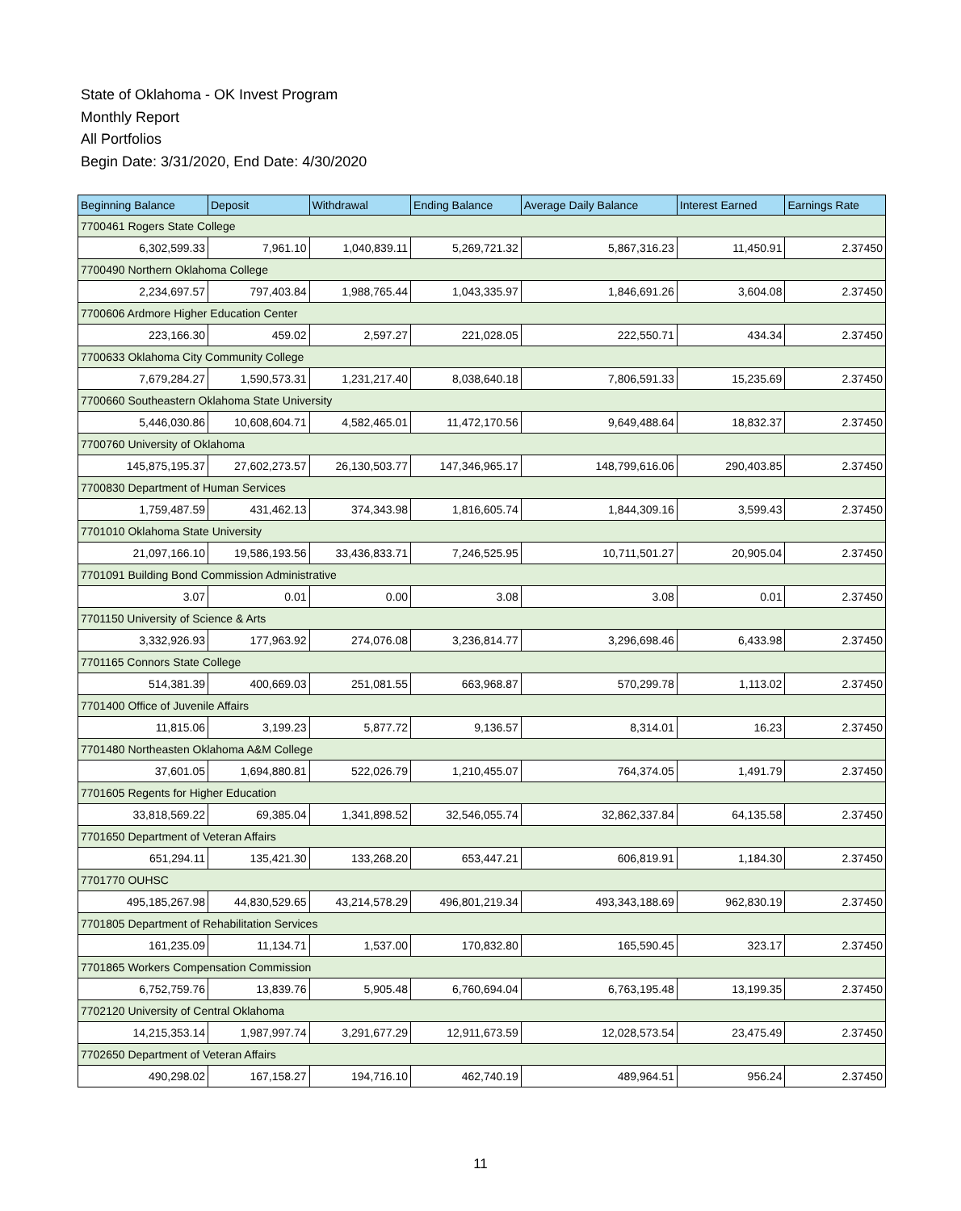State of Oklahoma - OK Invest Program
Monthly Report
All Portfolios
Begin Date: 3/31/2020, End Date: 4/30/2020
| Beginning Balance | Deposit | Withdrawal | Ending Balance | Average Daily Balance | Interest Earned | Earnings Rate |
| --- | --- | --- | --- | --- | --- | --- |
| 7700461 Rogers State College | | | | | | |
| 6,302,599.33 | 7,961.10 | 1,040,839.11 | 5,269,721.32 | 5,867,316.23 | 11,450.91 | 2.37450 |
| 7700490 Northern Oklahoma College | | | | | | |
| 2,234,697.57 | 797,403.84 | 1,988,765.44 | 1,043,335.97 | 1,846,691.26 | 3,604.08 | 2.37450 |
| 7700606 Ardmore Higher Education Center | | | | | | |
| 223,166.30 | 459.02 | 2,597.27 | 221,028.05 | 222,550.71 | 434.34 | 2.37450 |
| 7700633 Oklahoma City Community College | | | | | | |
| 7,679,284.27 | 1,590,573.31 | 1,231,217.40 | 8,038,640.18 | 7,806,591.33 | 15,235.69 | 2.37450 |
| 7700660 Southeastern Oklahoma State University | | | | | | |
| 5,446,030.86 | 10,608,604.71 | 4,582,465.01 | 11,472,170.56 | 9,649,488.64 | 18,832.37 | 2.37450 |
| 7700760 University of Oklahoma | | | | | | |
| 145,875,195.37 | 27,602,273.57 | 26,130,503.77 | 147,346,965.17 | 148,799,616.06 | 290,403.85 | 2.37450 |
| 7700830 Department of Human Services | | | | | | |
| 1,759,487.59 | 431,462.13 | 374,343.98 | 1,816,605.74 | 1,844,309.16 | 3,599.43 | 2.37450 |
| 7701010 Oklahoma State University | | | | | | |
| 21,097,166.10 | 19,586,193.56 | 33,436,833.71 | 7,246,525.95 | 10,711,501.27 | 20,905.04 | 2.37450 |
| 7701091 Building Bond Commission Administrative | | | | | | |
| 3.07 | 0.01 | 0.00 | 3.08 | 3.08 | 0.01 | 2.37450 |
| 7701150 University of Science & Arts | | | | | | |
| 3,332,926.93 | 177,963.92 | 274,076.08 | 3,236,814.77 | 3,296,698.46 | 6,433.98 | 2.37450 |
| 7701165 Connors State College | | | | | | |
| 514,381.39 | 400,669.03 | 251,081.55 | 663,968.87 | 570,299.78 | 1,113.02 | 2.37450 |
| 7701400 Office of Juvenile Affairs | | | | | | |
| 11,815.06 | 3,199.23 | 5,877.72 | 9,136.57 | 8,314.01 | 16.23 | 2.37450 |
| 7701480 Northeasten Oklahoma A&M College | | | | | | |
| 37,601.05 | 1,694,880.81 | 522,026.79 | 1,210,455.07 | 764,374.05 | 1,491.79 | 2.37450 |
| 7701605 Regents for Higher Education | | | | | | |
| 33,818,569.22 | 69,385.04 | 1,341,898.52 | 32,546,055.74 | 32,862,337.84 | 64,135.58 | 2.37450 |
| 7701650 Department of Veteran Affairs | | | | | | |
| 651,294.11 | 135,421.30 | 133,268.20 | 653,447.21 | 606,819.91 | 1,184.30 | 2.37450 |
| 7701770 OUHSC | | | | | | |
| 495,185,267.98 | 44,830,529.65 | 43,214,578.29 | 496,801,219.34 | 493,343,188.69 | 962,830.19 | 2.37450 |
| 7701805 Department of Rehabilitation Services | | | | | | |
| 161,235.09 | 11,134.71 | 1,537.00 | 170,832.80 | 165,590.45 | 323.17 | 2.37450 |
| 7701865 Workers Compensation Commission | | | | | | |
| 6,752,759.76 | 13,839.76 | 5,905.48 | 6,760,694.04 | 6,763,195.48 | 13,199.35 | 2.37450 |
| 7702120 University of Central Oklahoma | | | | | | |
| 14,215,353.14 | 1,987,997.74 | 3,291,677.29 | 12,911,673.59 | 12,028,573.54 | 23,475.49 | 2.37450 |
| 7702650 Department of Veteran Affairs | | | | | | |
| 490,298.02 | 167,158.27 | 194,716.10 | 462,740.19 | 489,964.51 | 956.24 | 2.37450 |
11